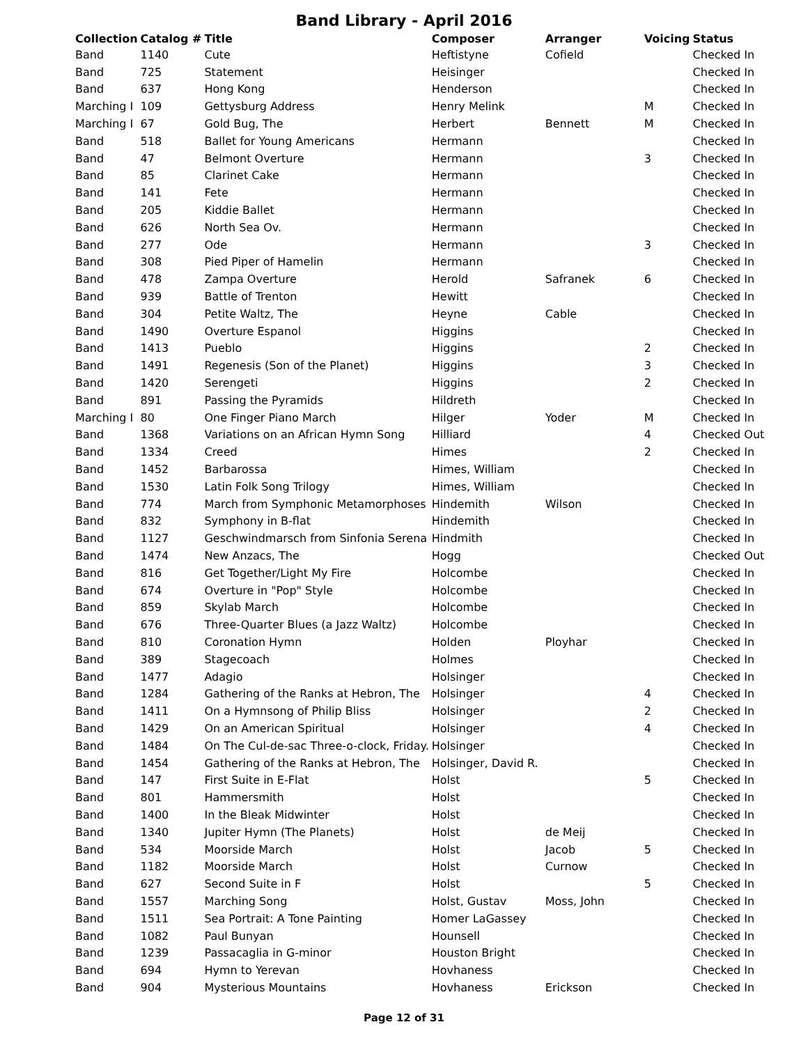Band Library - April 2016
| Collection | Catalog # | Title | Composer | Arranger | Voicing | Status |
| --- | --- | --- | --- | --- | --- | --- |
| Band | 1140 | Cute | Heftistyne | Cofield | | Checked In |
| Band | 725 | Statement | Heisinger | | | Checked In |
| Band | 637 | Hong Kong | Henderson | | | Checked In |
| Marching I | 109 | Gettysburg Address | Henry Melink | | M | Checked In |
| Marching I | 67 | Gold Bug, The | Herbert | Bennett | M | Checked In |
| Band | 518 | Ballet for Young Americans | Hermann | | | Checked In |
| Band | 47 | Belmont Overture | Hermann | | 3 | Checked In |
| Band | 85 | Clarinet Cake | Hermann | | | Checked In |
| Band | 141 | Fete | Hermann | | | Checked In |
| Band | 205 | Kiddie Ballet | Hermann | | | Checked In |
| Band | 626 | North Sea Ov. | Hermann | | | Checked In |
| Band | 277 | Ode | Hermann | | 3 | Checked In |
| Band | 308 | Pied Piper of Hamelin | Hermann | | | Checked In |
| Band | 478 | Zampa Overture | Herold | Safranek | 6 | Checked In |
| Band | 939 | Battle of Trenton | Hewitt | | | Checked In |
| Band | 304 | Petite Waltz, The | Heyne | Cable | | Checked In |
| Band | 1490 | Overture Espanol | Higgins | | | Checked In |
| Band | 1413 | Pueblo | Higgins | | 2 | Checked In |
| Band | 1491 | Regenesis (Son of the Planet) | Higgins | | 3 | Checked In |
| Band | 1420 | Serengeti | Higgins | | 2 | Checked In |
| Band | 891 | Passing the Pyramids | Hildreth | | | Checked In |
| Marching I | 80 | One Finger Piano March | Hilger | Yoder | M | Checked In |
| Band | 1368 | Variations on an African Hymn Song | Hilliard | | 4 | Checked Out |
| Band | 1334 | Creed | Himes | | 2 | Checked In |
| Band | 1452 | Barbarossa | Himes, William | | | Checked In |
| Band | 1530 | Latin Folk Song Trilogy | Himes, William | | | Checked In |
| Band | 774 | March from Symphonic Metamorphoses | Hindemith | Wilson | | Checked In |
| Band | 832 | Symphony in B-flat | Hindemith | | | Checked In |
| Band | 1127 | Geschwindmarsch from Sinfonia Serena | Hindmith | | | Checked In |
| Band | 1474 | New Anzacs, The | Hogg | | | Checked Out |
| Band | 816 | Get Together/Light My Fire | Holcombe | | | Checked In |
| Band | 674 | Overture in "Pop" Style | Holcombe | | | Checked In |
| Band | 859 | Skylab March | Holcombe | | | Checked In |
| Band | 676 | Three-Quarter Blues (a Jazz Waltz) | Holcombe | | | Checked In |
| Band | 810 | Coronation Hymn | Holden | Ployhar | | Checked In |
| Band | 389 | Stagecoach | Holmes | | | Checked In |
| Band | 1477 | Adagio | Holsinger | | | Checked In |
| Band | 1284 | Gathering of the Ranks at Hebron, The | Holsinger | | 4 | Checked In |
| Band | 1411 | On a Hymnsong of Philip Bliss | Holsinger | | 2 | Checked In |
| Band | 1429 | On an American Spiritual | Holsinger | | 4 | Checked In |
| Band | 1484 | On The Cul-de-sac Three-o-clock, Friday. | Holsinger | | | Checked In |
| Band | 1454 | Gathering of the Ranks at Hebron, The | Holsinger, David R. | | | Checked In |
| Band | 147 | First Suite in E-Flat | Holst | | 5 | Checked In |
| Band | 801 | Hammersmith | Holst | | | Checked In |
| Band | 1400 | In the Bleak Midwinter | Holst | | | Checked In |
| Band | 1340 | Jupiter Hymn (The Planets) | Holst | de Meij | | Checked In |
| Band | 534 | Moorside March | Holst | Jacob | 5 | Checked In |
| Band | 1182 | Moorside March | Holst | Curnow | | Checked In |
| Band | 627 | Second Suite in F | Holst | | 5 | Checked In |
| Band | 1557 | Marching Song | Holst, Gustav | Moss, John | | Checked In |
| Band | 1511 | Sea Portrait: A Tone Painting | Homer LaGassey | | | Checked In |
| Band | 1082 | Paul Bunyan | Hounsell | | | Checked In |
| Band | 1239 | Passacaglia in G-minor | Houston Bright | | | Checked In |
| Band | 694 | Hymn to Yerevan | Hovhaness | | | Checked In |
| Band | 904 | Mysterious Mountains | Hovhaness | Erickson | | Checked In |
Page 12 of 31